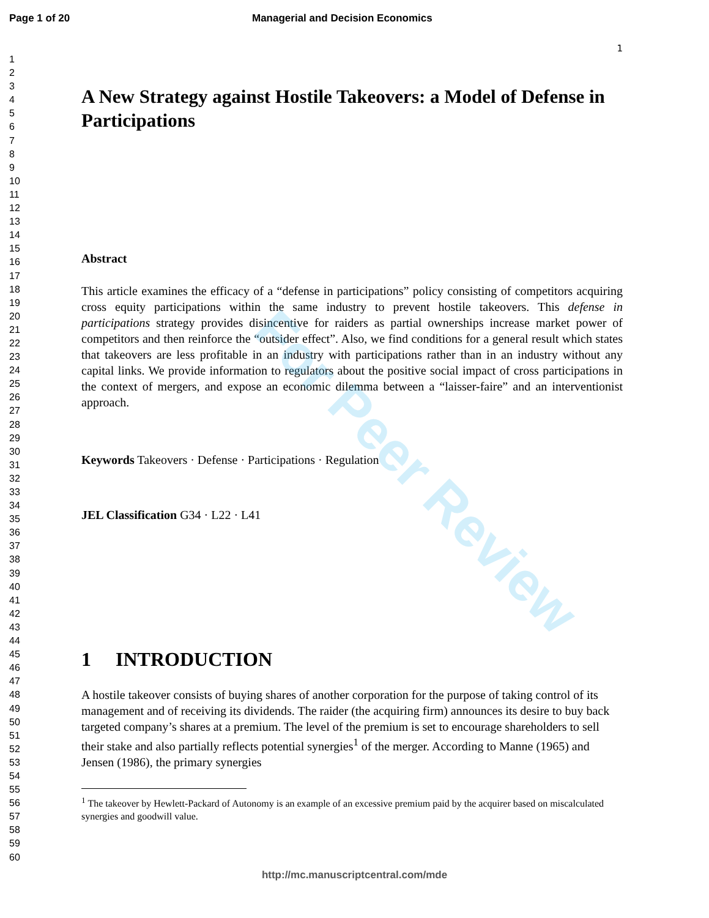Page 1 of 20 Managerial and Decision Economics
1
2
3
4
5
6
7
8
9
10
11
12
13
14
15
16
17
18
19
20
21
22
23
24
25
26
27
28
29
30
31
32
33
34
35
36
37
38
39
40
41
42
43
44
45
46
47
48
49
50
51
52
53
54
55
56
57
58
59
60
1
A New Strategy against Hostile Takeovers: a Model of Defense in Participations
Abstract
This article examines the efficacy of a “defense in participations” policy consisting of competitors acquiring cross equity participations within the same industry to prevent hostile takeovers. This defense in participations strategy provides disincentive for raiders as partial ownerships increase market power of competitors and then reinforce the “outsider effect”. Also, we find conditions for a general result which states that takeovers are less profitable in an industry with participations rather than in an industry without any capital links. We provide information to regulators about the positive social impact of cross participations in the context of mergers, and expose an economic dilemma between a “laisser-faire” and an interventionist approach.
Keywords Takeovers · Defense · Participations · Regulation
JEL Classification G34 · L22 · L41
1 INTRODUCTION
A hostile takeover consists of buying shares of another corporation for the purpose of taking control of its management and of receiving its dividends. The raider (the acquiring firm) announces its desire to buy back targeted company’s shares at a premium. The level of the premium is set to encourage shareholders to sell their stake and also partially reflects potential synergies<sup>1</sup> of the merger. According to Manne (1965) and Jensen (1986), the primary synergies
<sup>1</sup> The takeover by Hewlett-Packard of Autonomy is an example of an excessive premium paid by the acquirer based on miscalculated synergies and goodwill value.
For Peer Review
http://mc.manuscriptcentral.com/mde